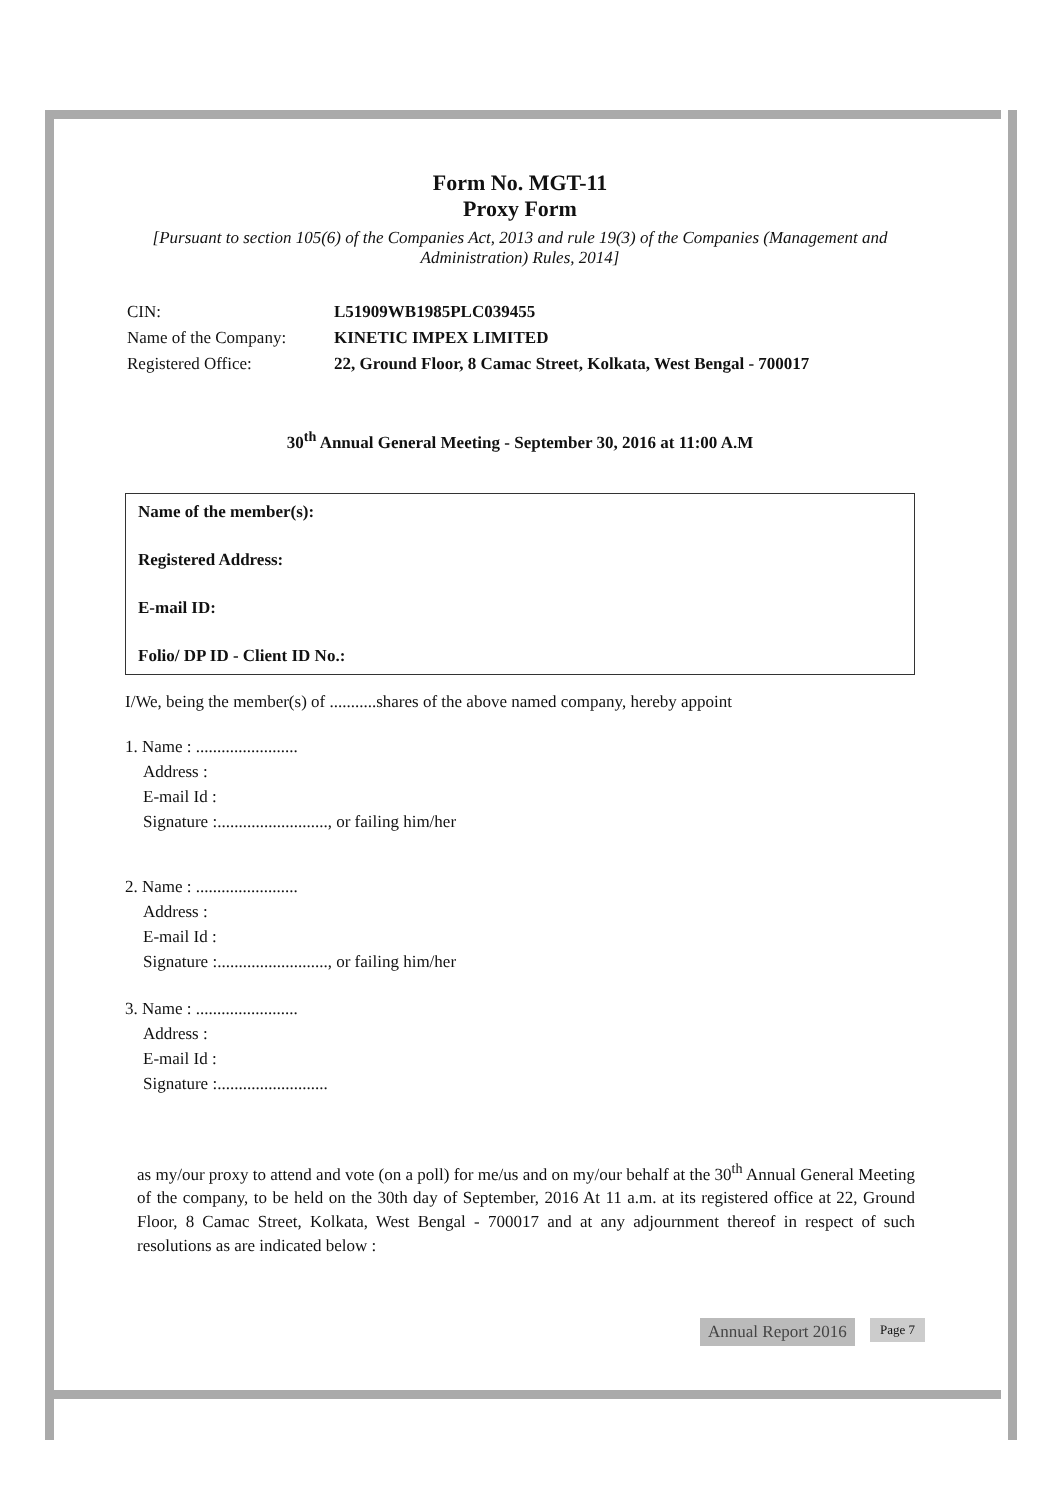Form No. MGT-11
Proxy Form
[Pursuant to section 105(6) of the Companies Act, 2013 and rule 19(3) of the Companies (Management and Administration) Rules, 2014]
| CIN: | L51909WB1985PLC039455 |
| Name of the Company: | KINETIC IMPEX LIMITED |
| Registered Office: | 22, Ground Floor, 8 Camac Street, Kolkata, West Bengal - 700017 |
30<sup>th</sup> Annual General Meeting - September 30, 2016 at 11:00 A.M
Name of the member(s):
Registered Address:
E-mail ID:
Folio/ DP ID - Client ID No.:
I/We, being the member(s) of ...........shares of the above named company, hereby appoint
1. Name : ........................
Address :
E-mail Id :
Signature :.........................., or failing him/her
2. Name : ........................
Address :
E-mail Id :
Signature :.........................., or failing him/her
3. Name : ........................
Address :
E-mail Id :
Signature :..........................
as my/our proxy to attend and vote (on a poll) for me/us and on my/our behalf at the 30<sup>th</sup> Annual General Meeting of the company, to be held on the 30th day of September, 2016 At 11 a.m. at its registered office at 22, Ground Floor, 8 Camac Street, Kolkata, West Bengal - 700017 and at any adjournment thereof in respect of such resolutions as are indicated below :
Annual Report 2016 Page 7